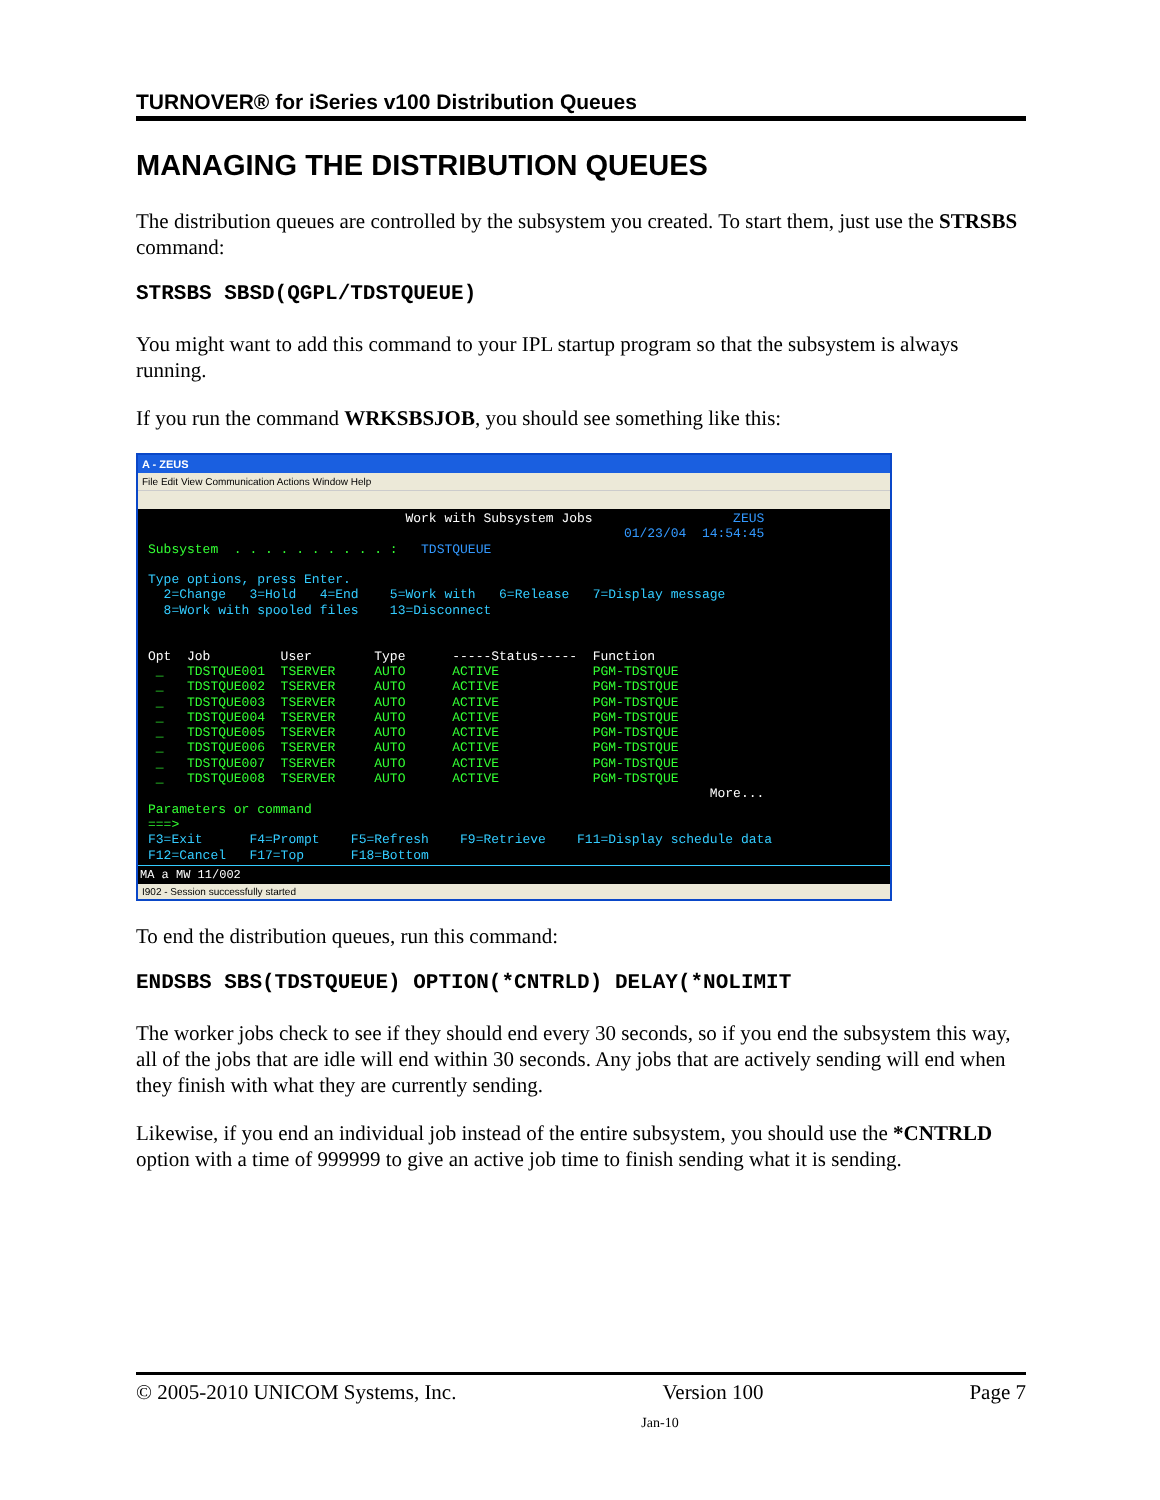TURNOVER® for iSeries v100 Distribution Queues
MANAGING THE DISTRIBUTION QUEUES
The distribution queues are controlled by the subsystem you created. To start them, just use the STRSBS command:
STRSBS SBSD(QGPL/TDSTQUEUE)
You might want to add this command to your IPL startup program so that the subsystem is always running.
If you run the command WRKSBSJOB, you should see something like this:
A - ZEUS
File Edit View Communication Actions Window Help
                                 Work with Subsystem Jobs                  ZEUS
                                                             01/23/04  14:54:45
Subsystem  . . . . . . . . . . :   TDSTQUEUE

Type options, press Enter.
  2=Change   3=Hold   4=End    5=Work with   6=Release   7=Display message
  8=Work with spooled files    13=Disconnect


Opt  Job         User        Type      -----Status-----  Function
 _   TDSTQUE001  TSERVER     AUTO      ACTIVE            PGM-TDSTQUE
 _   TDSTQUE002  TSERVER     AUTO      ACTIVE            PGM-TDSTQUE
 _   TDSTQUE003  TSERVER     AUTO      ACTIVE            PGM-TDSTQUE
 _   TDSTQUE004  TSERVER     AUTO      ACTIVE            PGM-TDSTQUE
 _   TDSTQUE005  TSERVER     AUTO      ACTIVE            PGM-TDSTQUE
 _   TDSTQUE006  TSERVER     AUTO      ACTIVE            PGM-TDSTQUE
 _   TDSTQUE007  TSERVER     AUTO      ACTIVE            PGM-TDSTQUE
 _   TDSTQUE008  TSERVER     AUTO      ACTIVE            PGM-TDSTQUE
                                                                        More...
Parameters or command
===>
F3=Exit      F4=Prompt    F5=Refresh    F9=Retrieve    F11=Display schedule data
F12=Cancel   F17=Top      F18=Bottom
MA a MW 11/002
I902 - Session successfully started
To end the distribution queues, run this command:
ENDSBS SBS(TDSTQUEUE) OPTION(*CNTRLD) DELAY(*NOLIMIT
The worker jobs check to see if they should end every 30 seconds, so if you end the subsystem this way, all of the jobs that are idle will end within 30 seconds. Any jobs that are actively sending will end when they finish with what they are currently sending.
Likewise, if you end an individual job instead of the entire subsystem, you should use the *CNTRLD option with a time of 999999 to give an active job time to finish sending what it is sending.
© 2005-2010 UNICOM Systems, Inc. Version 100 Page 7
Jan-10